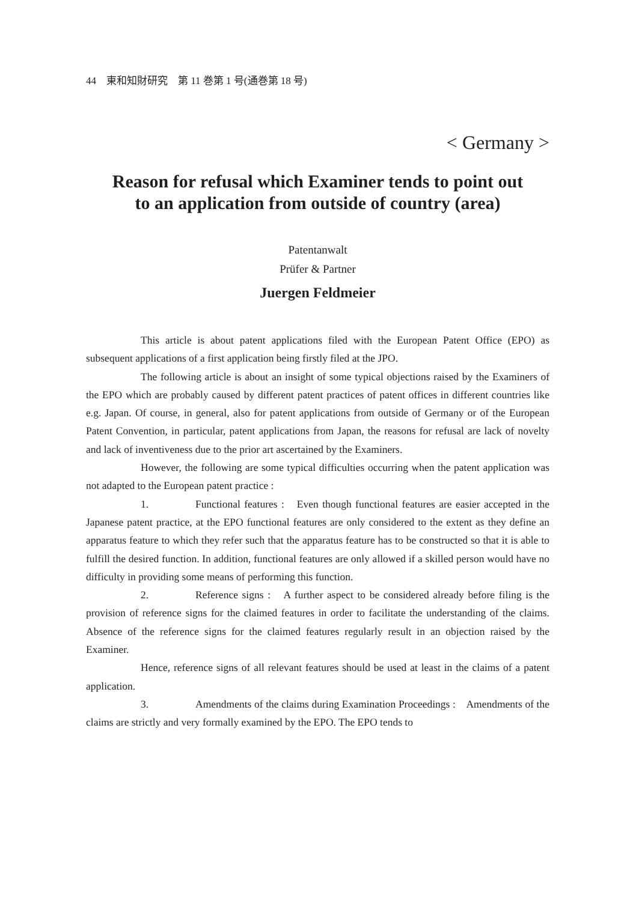44　東和知財研究　第 11 巻第 1 号(通巻第 18 号)
< Germany >
Reason for refusal which Examiner tends to point out
to an application from outside of country (area)
Patentanwalt
Prüfer & Partner
Juergen Feldmeier
This article is about patent applications filed with the European Patent Office (EPO) as subsequent applications of a first application being firstly filed at the JPO.
The following article is about an insight of some typical objections raised by the Examiners of the EPO which are probably caused by different patent practices of patent offices in different countries like e.g. Japan. Of course, in general, also for patent applications from outside of Germany or of the European Patent Convention, in particular, patent applications from Japan, the reasons for refusal are lack of novelty and lack of inventiveness due to the prior art ascertained by the Examiners.
However, the following are some typical difficulties occurring when the patent application was not adapted to the European patent practice :
1. Functional features :　Even though functional features are easier accepted in the Japanese patent practice, at the EPO functional features are only considered to the extent as they define an apparatus feature to which they refer such that the apparatus feature has to be constructed so that it is able to fulfill the desired function. In addition, functional features are only allowed if a skilled person would have no difficulty in providing some means of performing this function.
2. Reference signs :　A further aspect to be considered already before filing is the provision of reference signs for the claimed features in order to facilitate the understanding of the claims. Absence of the reference signs for the claimed features regularly result in an objection raised by the Examiner.
Hence, reference signs of all relevant features should be used at least in the claims of a patent application.
3. Amendments of the claims during Examination Proceedings :　Amendments of the claims are strictly and very formally examined by the EPO. The EPO tends to